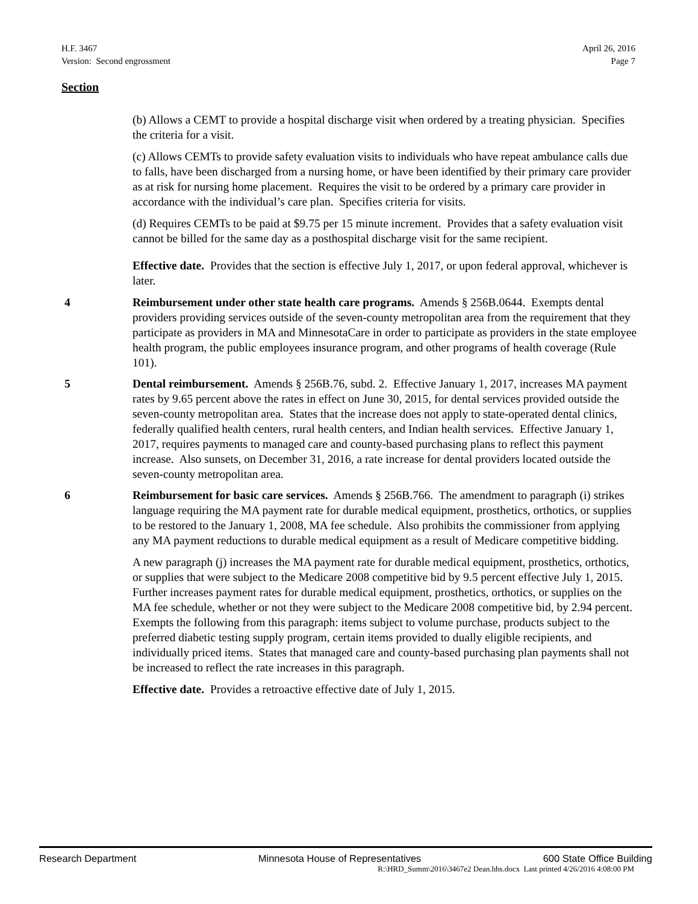H.F. 3467
Version: Second engrossment
April 26, 2016
Page 7
Section
(b) Allows a CEMT to provide a hospital discharge visit when ordered by a treating physician. Specifies the criteria for a visit.
(c) Allows CEMTs to provide safety evaluation visits to individuals who have repeat ambulance calls due to falls, have been discharged from a nursing home, or have been identified by their primary care provider as at risk for nursing home placement. Requires the visit to be ordered by a primary care provider in accordance with the individual’s care plan. Specifies criteria for visits.
(d) Requires CEMTs to be paid at $9.75 per 15 minute increment. Provides that a safety evaluation visit cannot be billed for the same day as a posthospital discharge visit for the same recipient.
Effective date. Provides that the section is effective July 1, 2017, or upon federal approval, whichever is later.
4 Reimbursement under other state health care programs. Amends § 256B.0644. Exempts dental providers providing services outside of the seven-county metropolitan area from the requirement that they participate as providers in MA and MinnesotaCare in order to participate as providers in the state employee health program, the public employees insurance program, and other programs of health coverage (Rule 101).
5 Dental reimbursement. Amends § 256B.76, subd. 2. Effective January 1, 2017, increases MA payment rates by 9.65 percent above the rates in effect on June 30, 2015, for dental services provided outside the seven-county metropolitan area. States that the increase does not apply to state-operated dental clinics, federally qualified health centers, rural health centers, and Indian health services. Effective January 1, 2017, requires payments to managed care and county-based purchasing plans to reflect this payment increase. Also sunsets, on December 31, 2016, a rate increase for dental providers located outside the seven-county metropolitan area.
6 Reimbursement for basic care services. Amends § 256B.766. The amendment to paragraph (i) strikes language requiring the MA payment rate for durable medical equipment, prosthetics, orthotics, or supplies to be restored to the January 1, 2008, MA fee schedule. Also prohibits the commissioner from applying any MA payment reductions to durable medical equipment as a result of Medicare competitive bidding.
A new paragraph (j) increases the MA payment rate for durable medical equipment, prosthetics, orthotics, or supplies that were subject to the Medicare 2008 competitive bid by 9.5 percent effective July 1, 2015. Further increases payment rates for durable medical equipment, prosthetics, orthotics, or supplies on the MA fee schedule, whether or not they were subject to the Medicare 2008 competitive bid, by 2.94 percent. Exempts the following from this paragraph: items subject to volume purchase, products subject to the preferred diabetic testing supply program, certain items provided to dually eligible recipients, and individually priced items. States that managed care and county-based purchasing plan payments shall not be increased to reflect the rate increases in this paragraph.
Effective date. Provides a retroactive effective date of July 1, 2015.
Research Department Minnesota House of Representatives 600 State Office Building
R:\HRD_Summ\2016\3467e2 Dean.hhs.docx Last printed 4/26/2016 4:08:00 PM